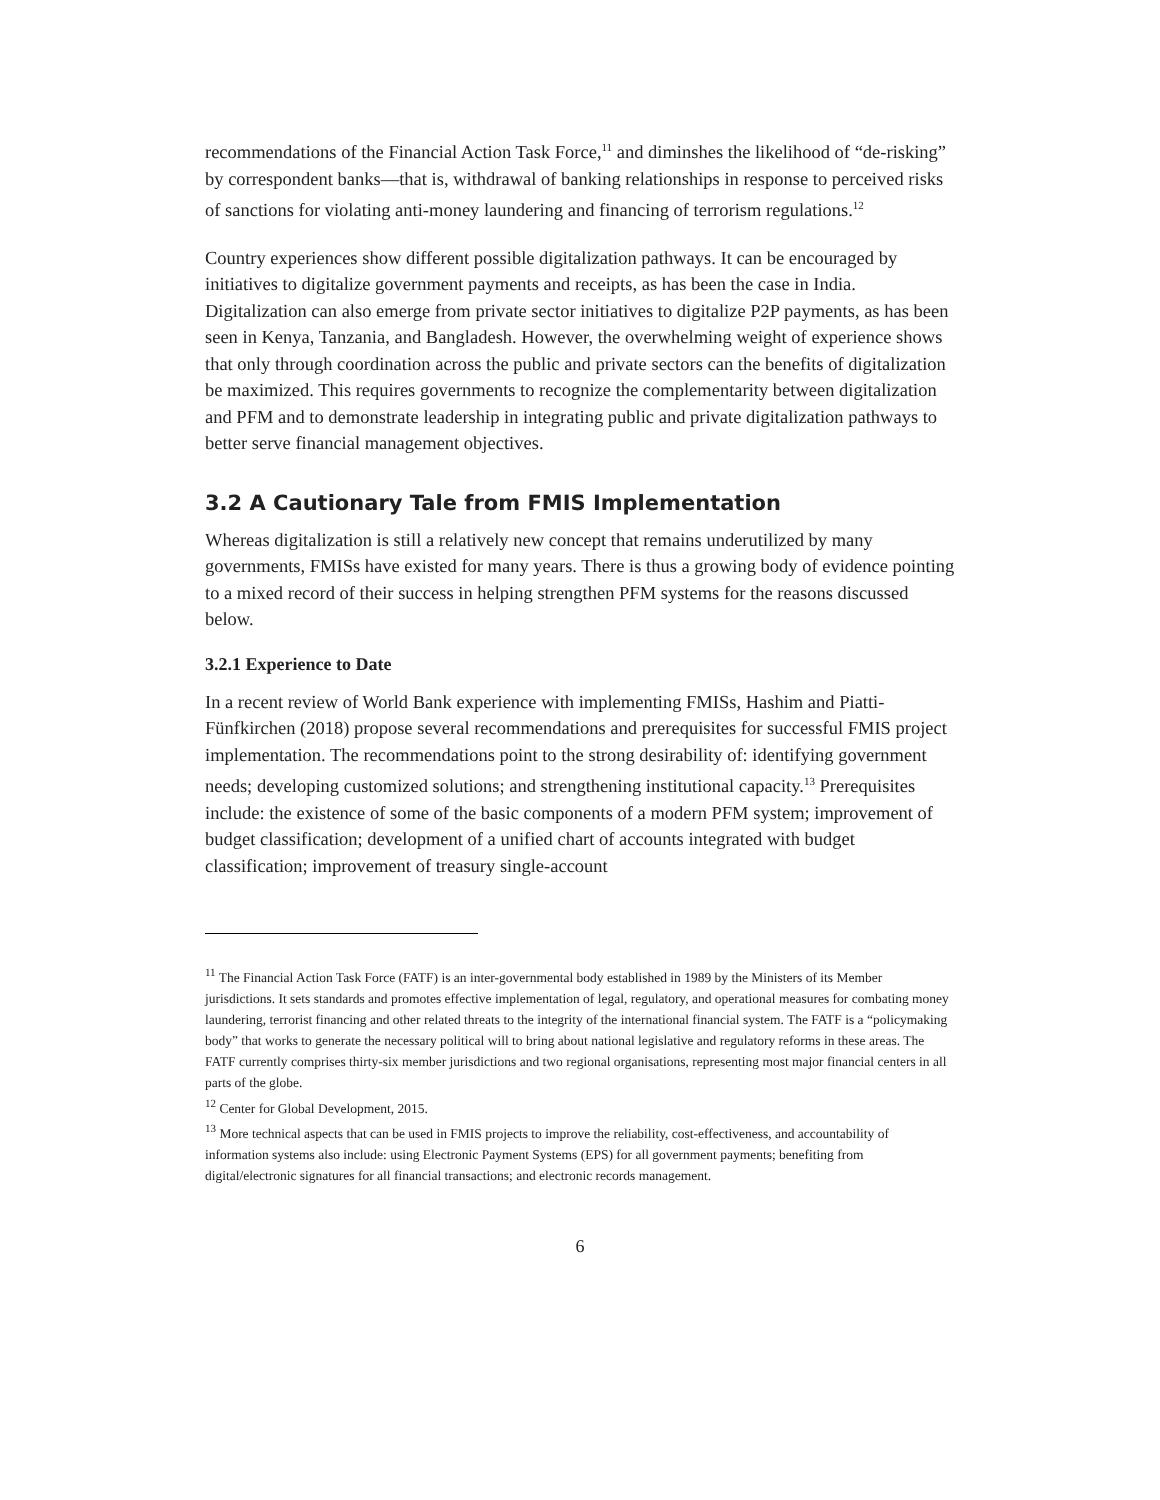recommendations of the Financial Action Task Force,<sup>11</sup> and diminshes the likelihood of “de-risking” by correspondent banks—that is, withdrawal of banking relationships in response to perceived risks of sanctions for violating anti-money laundering and financing of terrorism regulations.<sup>12</sup>
Country experiences show different possible digitalization pathways. It can be encouraged by initiatives to digitalize government payments and receipts, as has been the case in India. Digitalization can also emerge from private sector initiatives to digitalize P2P payments, as has been seen in Kenya, Tanzania, and Bangladesh. However, the overwhelming weight of experience shows that only through coordination across the public and private sectors can the benefits of digitalization be maximized. This requires governments to recognize the complementarity between digitalization and PFM and to demonstrate leadership in integrating public and private digitalization pathways to better serve financial management objectives.
3.2 A Cautionary Tale from FMIS Implementation
Whereas digitalization is still a relatively new concept that remains underutilized by many governments, FMISs have existed for many years. There is thus a growing body of evidence pointing to a mixed record of their success in helping strengthen PFM systems for the reasons discussed below.
3.2.1 Experience to Date
In a recent review of World Bank experience with implementing FMISs, Hashim and Piatti-Fünfkirchen (2018) propose several recommendations and prerequisites for successful FMIS project implementation. The recommendations point to the strong desirability of: identifying government needs; developing customized solutions; and strengthening institutional capacity.<sup>13</sup> Prerequisites include: the existence of some of the basic components of a modern PFM system; improvement of budget classification; development of a unified chart of accounts integrated with budget classification; improvement of treasury single-account
<sup>11</sup> The Financial Action Task Force (FATF) is an inter-governmental body established in 1989 by the Ministers of its Member jurisdictions. It sets standards and promotes effective implementation of legal, regulatory, and operational measures for combating money laundering, terrorist financing and other related threats to the integrity of the international financial system. The FATF is a “policymaking body” that works to generate the necessary political will to bring about national legislative and regulatory reforms in these areas. The FATF currently comprises thirty-six member jurisdictions and two regional organisations, representing most major financial centers in all parts of the globe.
<sup>12</sup> Center for Global Development, 2015.
<sup>13</sup> More technical aspects that can be used in FMIS projects to improve the reliability, cost-effectiveness, and accountability of information systems also include: using Electronic Payment Systems (EPS) for all government payments; benefiting from digital/electronic signatures for all financial transactions; and electronic records management.
6